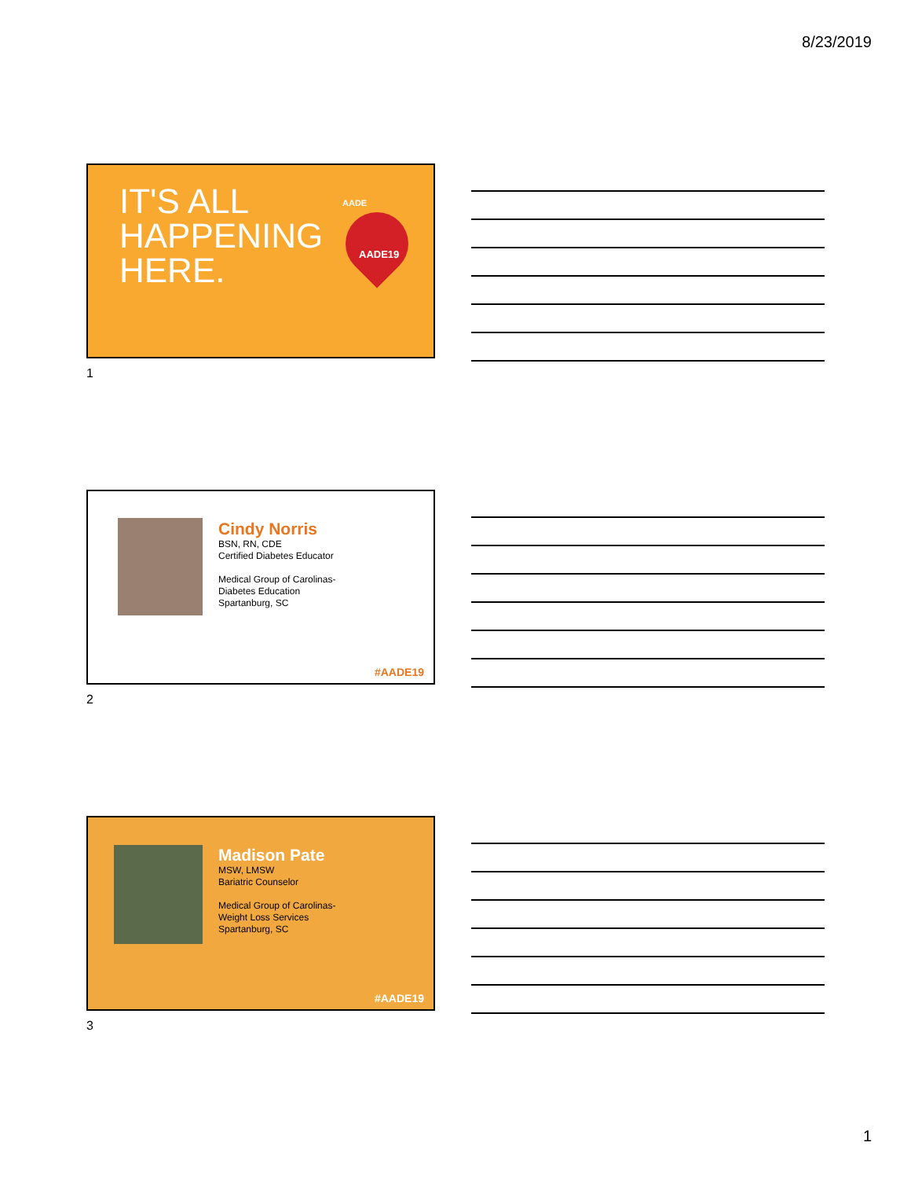8/23/2019
IT'S ALL
HAPPENING
HERE.
AADE
AADE19
1
Cindy Norris
BSN, RN, CDE
Certified Diabetes Educator
Medical Group of Carolinas-
Diabetes Education
Spartanburg, SC
#AADE19
2
Madison Pate
MSW, LMSW
Bariatric Counselor
Medical Group of Carolinas-
Weight Loss Services
Spartanburg, SC
#AADE19
3
1